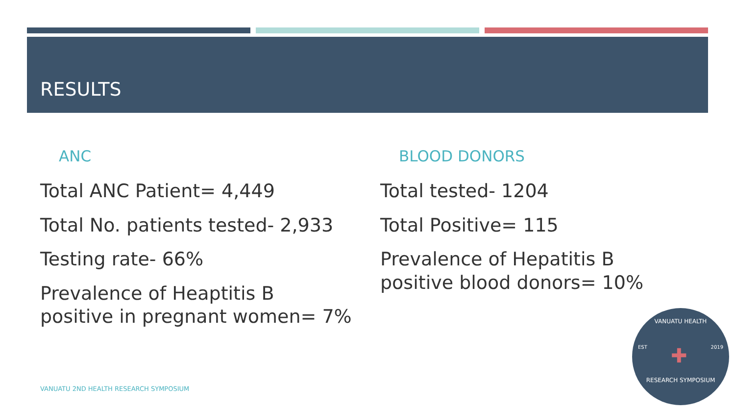RESULTS
ANC
Total ANC Patient= 4,449
Total No. patients tested- 2,933
Testing rate- 66%
Prevalence of Heaptitis B
positive in pregnant women= 7%
BLOOD DONORS
Total tested- 1204
Total Positive= 115
Prevalence of Hepatitis B
positive blood donors= 10%
VANUATU 2ND HEALTH RESEARCH SYMPOSIUM
VANUATU HEALTH
EST ✚ 2019
RESEARCH SYMPOSIUM